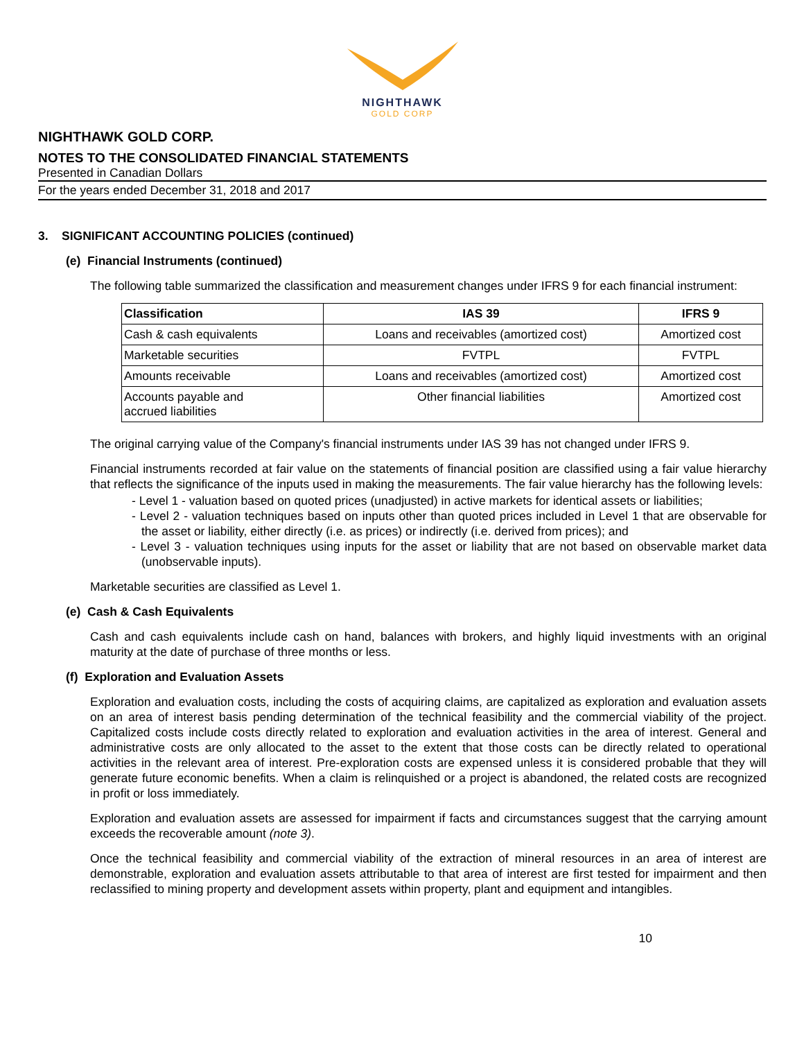NIGHTHAWK
GOLD CORP
NIGHTHAWK GOLD CORP.
NOTES TO THE CONSOLIDATED FINANCIAL STATEMENTS
Presented in Canadian Dollars
For the years ended December 31, 2018 and 2017
3. SIGNIFICANT ACCOUNTING POLICIES (continued)
(e) Financial Instruments (continued)
The following table summarized the classification and measurement changes under IFRS 9 for each financial instrument:
| Classification | IAS 39 | IFRS 9 |
| --- | --- | --- |
| Cash & cash equivalents | Loans and receivables (amortized cost) | Amortized cost |
| Marketable securities | FVTPL | FVTPL |
| Amounts receivable | Loans and receivables (amortized cost) | Amortized cost |
| Accounts payable and accrued liabilities | Other financial liabilities | Amortized cost |
The original carrying value of the Company's financial instruments under IAS 39 has not changed under IFRS 9.
Financial instruments recorded at fair value on the statements of financial position are classified using a fair value hierarchy that reflects the significance of the inputs used in making the measurements. The fair value hierarchy has the following levels:
- Level 1 - valuation based on quoted prices (unadjusted) in active markets for identical assets or liabilities;
- Level 2 - valuation techniques based on inputs other than quoted prices included in Level 1 that are observable for the asset or liability, either directly (i.e. as prices) or indirectly (i.e. derived from prices); and
- Level 3 - valuation techniques using inputs for the asset or liability that are not based on observable market data (unobservable inputs).
Marketable securities are classified as Level 1.
(e) Cash & Cash Equivalents
Cash and cash equivalents include cash on hand, balances with brokers, and highly liquid investments with an original maturity at the date of purchase of three months or less.
(f) Exploration and Evaluation Assets
Exploration and evaluation costs, including the costs of acquiring claims, are capitalized as exploration and evaluation assets on an area of interest basis pending determination of the technical feasibility and the commercial viability of the project. Capitalized costs include costs directly related to exploration and evaluation activities in the area of interest. General and administrative costs are only allocated to the asset to the extent that those costs can be directly related to operational activities in the relevant area of interest. Pre-exploration costs are expensed unless it is considered probable that they will generate future economic benefits. When a claim is relinquished or a project is abandoned, the related costs are recognized in profit or loss immediately.
Exploration and evaluation assets are assessed for impairment if facts and circumstances suggest that the carrying amount exceeds the recoverable amount (note 3).
Once the technical feasibility and commercial viability of the extraction of mineral resources in an area of interest are demonstrable, exploration and evaluation assets attributable to that area of interest are first tested for impairment and then reclassified to mining property and development assets within property, plant and equipment and intangibles.
10